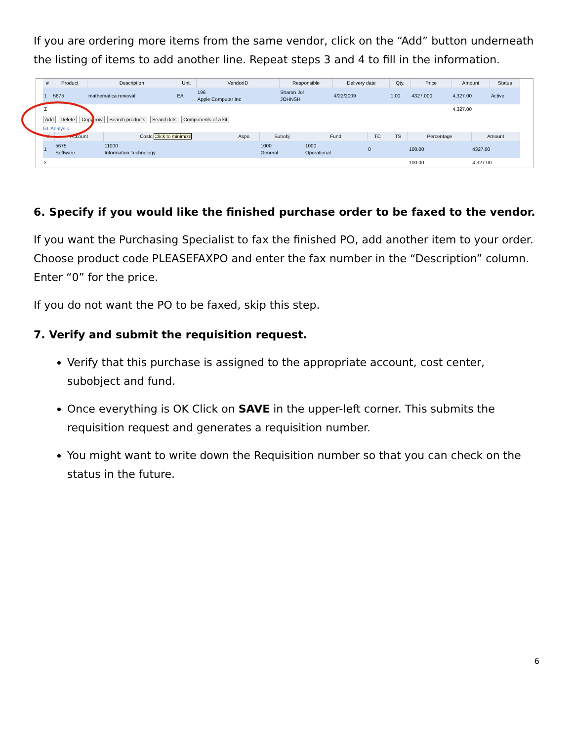If you are ordering more items from the same vendor, click on the “Add” button underneath the listing of items to add another line. Repeat steps 3 and 4 to fill in the information.
| # | Product | Description | Unit | VendorID | Responsible | Delivery date | Qty. | Price | Amount | Status |
| --- | --- | --- | --- | --- | --- | --- | --- | --- | --- | --- |
| 1 | 5675 | mathematica renewal | EA | 196 Apple Computer Inc | Sharon Jol JOHNSH | 4/22/2009 | 1.00 | 4327.000 | 4,327.00 | Active |
| Σ | | | | | | | | | 4,327.00 | |
Add Delete Copy row Search products Search kits Components of a kit
GL Analysis
| # | Account | Costc Click to minimize | Aspo | Subobj | Fund | TC | TS | Percentage | Amount |
| --- | --- | --- | --- | --- | --- | --- | --- | --- | --- |
| 1 | 5675 Software | 11000 Information Technology | | 1000 General | 1000 Operational | 0 | | 100.00 | 4327.00 |
| Σ | | | | | | | | 100.00 | 4,327.00 |
6. Specify if you would like the finished purchase order to be faxed to the vendor.
If you want the Purchasing Specialist to fax the finished PO, add another item to your order. Choose product code PLEASEFAXPO and enter the fax number in the “Description” column. Enter “0” for the price.
If you do not want the PO to be faxed, skip this step.
7. Verify and submit the requisition request.
Verify that this purchase is assigned to the appropriate account, cost center, subobject and fund.
Once everything is OK Click on SAVE in the upper-left corner. This submits the requisition request and generates a requisition number.
You might want to write down the Requisition number so that you can check on the status in the future.
6